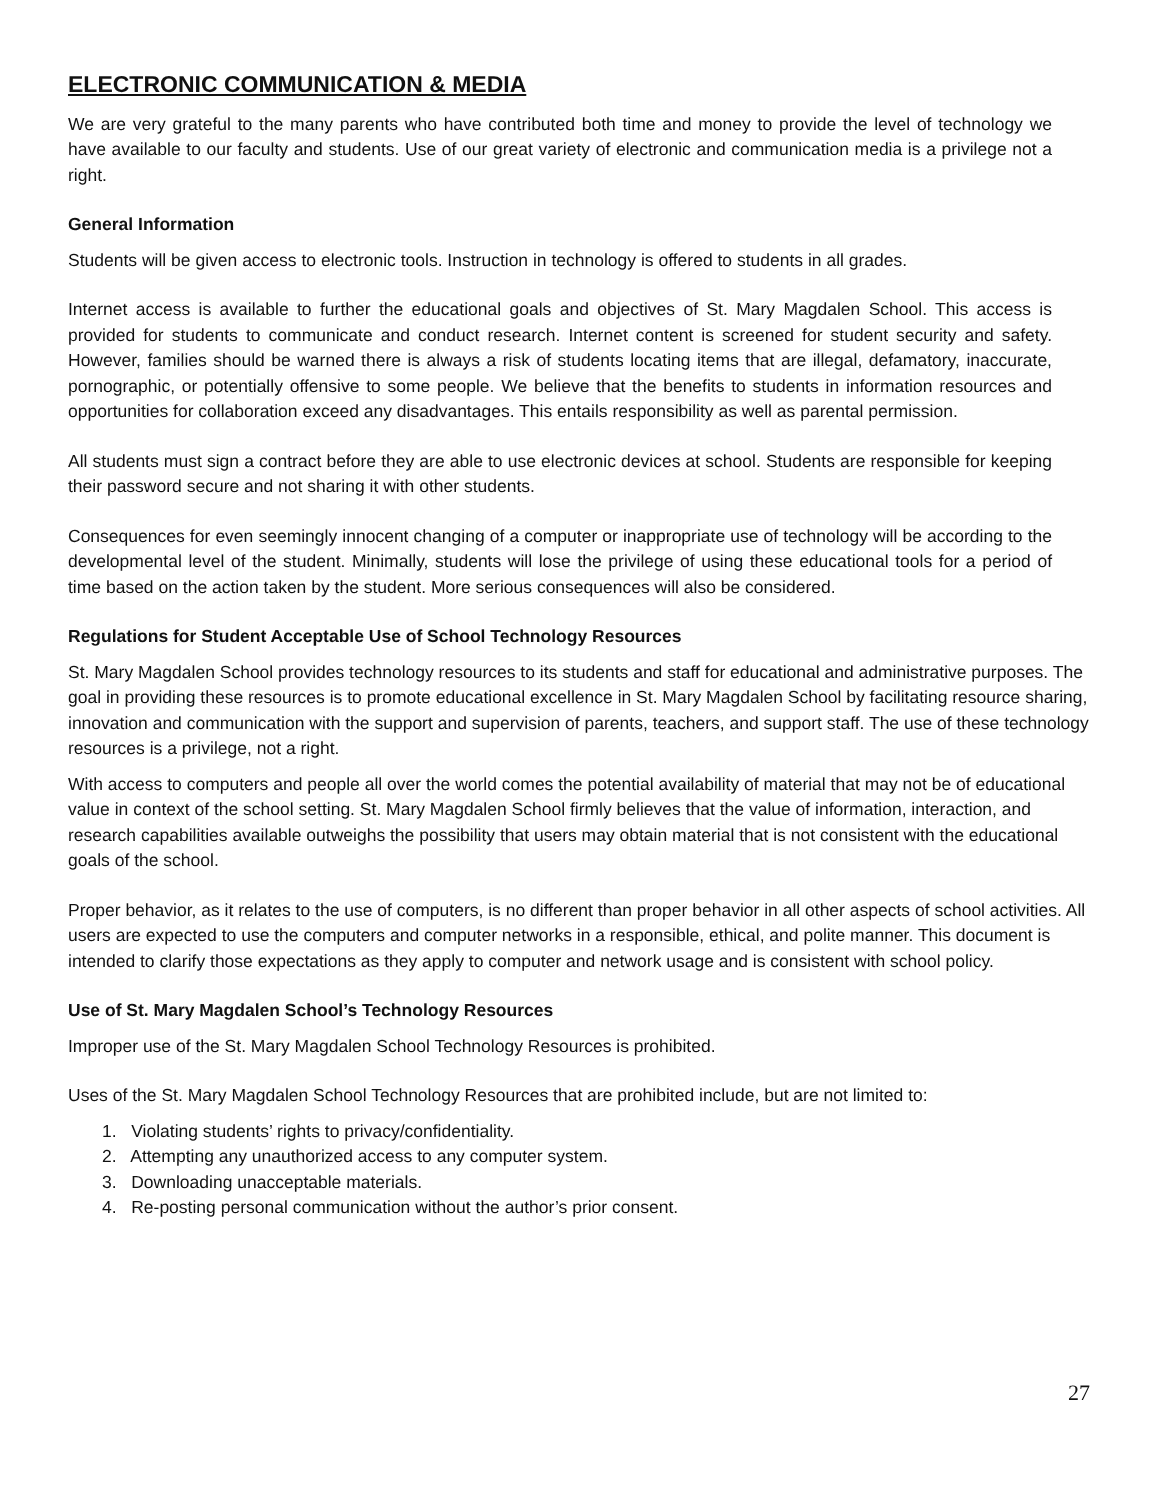ELECTRONIC COMMUNICATION & MEDIA
We are very grateful to the many parents who have contributed both time and money to provide the level of technology we have available to our faculty and students. Use of our great variety of electronic and communication media is a privilege not a right.
General Information
Students will be given access to electronic tools. Instruction in technology is offered to students in all grades.
Internet access is available to further the educational goals and objectives of St. Mary Magdalen School. This access is provided for students to communicate and conduct research. Internet content is screened for student security and safety. However, families should be warned there is always a risk of students locating items that are illegal, defamatory, inaccurate, pornographic, or potentially offensive to some people. We believe that the benefits to students in information resources and opportunities for collaboration exceed any disadvantages. This entails responsibility as well as parental permission.
All students must sign a contract before they are able to use electronic devices at school. Students are responsible for keeping their password secure and not sharing it with other students.
Consequences for even seemingly innocent changing of a computer or inappropriate use of technology will be according to the developmental level of the student. Minimally, students will lose the privilege of using these educational tools for a period of time based on the action taken by the student. More serious consequences will also be considered.
Regulations for Student Acceptable Use of School Technology Resources
St. Mary Magdalen School provides technology resources to its students and staff for educational and administrative purposes. The goal in providing these resources is to promote educational excellence in St. Mary Magdalen School by facilitating resource sharing, innovation and communication with the support and supervision of parents, teachers, and support staff. The use of these technology resources is a privilege, not a right.
With access to computers and people all over the world comes the potential availability of material that may not be of educational value in context of the school setting. St. Mary Magdalen School firmly believes that the value of information, interaction, and research capabilities available outweighs the possibility that users may obtain material that is not consistent with the educational goals of the school.
Proper behavior, as it relates to the use of computers, is no different than proper behavior in all other aspects of school activities. All users are expected to use the computers and computer networks in a responsible, ethical, and polite manner. This document is intended to clarify those expectations as they apply to computer and network usage and is consistent with school policy.
Use of St. Mary Magdalen School’s Technology Resources
Improper use of the St. Mary Magdalen School Technology Resources is prohibited.
Uses of the St. Mary Magdalen School Technology Resources that are prohibited include, but are not limited to:
1. Violating students’ rights to privacy/confidentiality.
2. Attempting any unauthorized access to any computer system.
3. Downloading unacceptable materials.
4. Re-posting personal communication without the author’s prior consent.
27